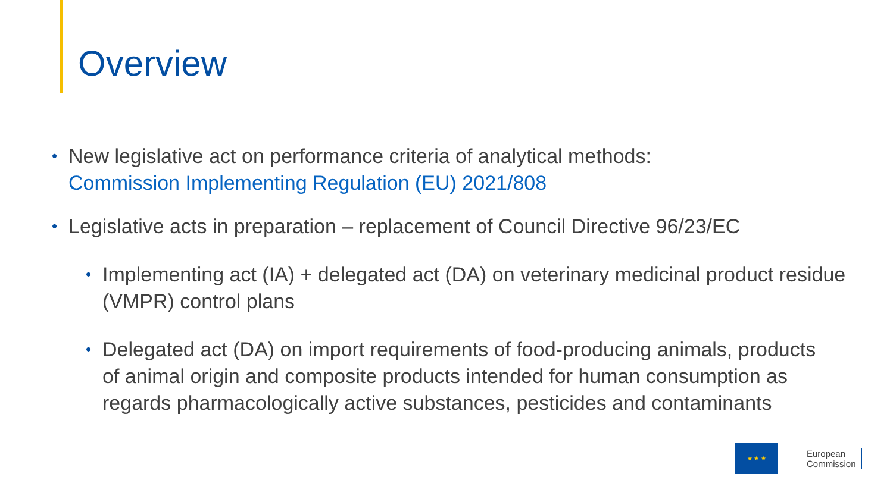Overview
• New legislative act on performance criteria of analytical methods:
Commission Implementing Regulation (EU) 2021/808
• Legislative acts in preparation – replacement of Council Directive 96/23/EC
• Implementing act (IA) + delegated act (DA) on veterinary medicinal product residue (VMPR) control plans
• Delegated act (DA) on import requirements of food-producing animals, products of animal origin and composite products intended for human consumption as regards pharmacologically active substances, pesticides and contaminants
★ ★ ★
European
Commission